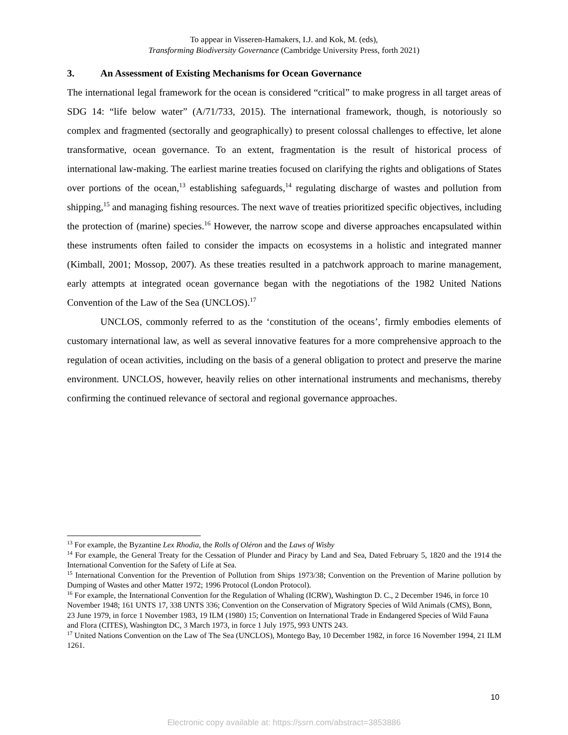To appear in Visseren-Hamakers, I.J. and Kok, M. (eds),
Transforming Biodiversity Governance (Cambridge University Press, forth 2021)
3. An Assessment of Existing Mechanisms for Ocean Governance
The international legal framework for the ocean is considered “critical” to make progress in all target areas of SDG 14: “life below water” (A/71/733, 2015). The international framework, though, is notoriously so complex and fragmented (sectorally and geographically) to present colossal challenges to effective, let alone transformative, ocean governance. To an extent, fragmentation is the result of historical process of international law-making. The earliest marine treaties focused on clarifying the rights and obligations of States over portions of the ocean,<sup>13</sup> establishing safeguards,<sup>14</sup> regulating discharge of wastes and pollution from shipping,<sup>15</sup> and managing fishing resources. The next wave of treaties prioritized specific objectives, including the protection of (marine) species.<sup>16</sup> However, the narrow scope and diverse approaches encapsulated within these instruments often failed to consider the impacts on ecosystems in a holistic and integrated manner (Kimball, 2001; Mossop, 2007). As these treaties resulted in a patchwork approach to marine management, early attempts at integrated ocean governance began with the negotiations of the 1982 United Nations Convention of the Law of the Sea (UNCLOS).<sup>17</sup>
UNCLOS, commonly referred to as the ‘constitution of the oceans’, firmly embodies elements of customary international law, as well as several innovative features for a more comprehensive approach to the regulation of ocean activities, including on the basis of a general obligation to protect and preserve the marine environment. UNCLOS, however, heavily relies on other international instruments and mechanisms, thereby confirming the continued relevance of sectoral and regional governance approaches.
<sup>13</sup> For example, the Byzantine Lex Rhodia, the Rolls of Oléron and the Laws of Wisby
<sup>14</sup> For example, the General Treaty for the Cessation of Plunder and Piracy by Land and Sea, Dated February 5, 1820 and the 1914 the International Convention for the Safety of Life at Sea.
<sup>15</sup> International Convention for the Prevention of Pollution from Ships 1973/38; Convention on the Prevention of Marine pollution by Dumping of Wastes and other Matter 1972; 1996 Protocol (London Protocol).
<sup>16</sup> For example, the International Convention for the Regulation of Whaling (ICRW), Washington D. C., 2 December 1946, in force 10 November 1948; 161 UNTS 17, 338 UNTS 336; Convention on the Conservation of Migratory Species of Wild Animals (CMS), Bonn, 23 June 1979, in force 1 November 1983, 19 ILM (1980) 15; Convention on International Trade in Endangered Species of Wild Fauna and Flora (CITES), Washington DC, 3 March 1973, in force 1 July 1975, 993 UNTS 243.
<sup>17</sup> United Nations Convention on the Law of The Sea (UNCLOS), Montego Bay, 10 December 1982, in force 16 November 1994, 21 ILM 1261.
10
Electronic copy available at: https://ssrn.com/abstract=3853886